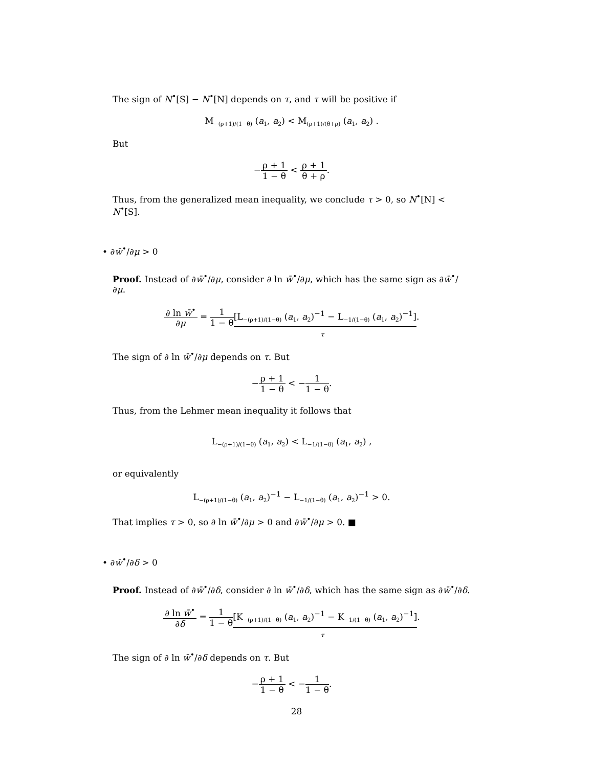The sign of N<sup>•</sup>[S] − N<sup>•</sup>[N] depends on τ, and τ will be positive if
M<sub>−(ρ+1)/(1−θ)</sub> (a<sub>1</sub>, a<sub>2</sub>) < M<sub>(ρ+1)/(θ+ρ)</sub> (a<sub>1</sub>, a<sub>2</sub>) .
But
−ρ + 1 1 − θ < ρ + 1 θ + ρ.
Thus, from the generalized mean inequality, we conclude τ > 0, so N<sup>•</sup>[N] < N<sup>•</sup>[S].
• ∂w̄<sup>•</sup>/∂μ > 0
Proof. Instead of ∂w̄<sup>•</sup>/∂μ, consider ∂ ln w̄<sup>•</sup>/∂μ, which has the same sign as ∂w̄<sup>•</sup>/∂μ.
∂ ln w̄<sup>•</sup> ∂μ = 1 1 − θ[L<sub>−(ρ+1)/(1−θ)</sub> (a<sub>1</sub>, a<sub>2</sub>)<sup>−1</sup> − L<sub>−1/(1−θ)</sub> (a<sub>1</sub>, a<sub>2</sub>)<sup>−1</sup>].
τ
The sign of ∂ ln w̄<sup>•</sup>/∂μ depends on τ. But
−ρ + 1 1 − θ < −1 1 − θ.
Thus, from the Lehmer mean inequality it follows that
L<sub>−(ρ+1)/(1−θ)</sub> (a<sub>1</sub>, a<sub>2</sub>) < L<sub>−1/(1−θ)</sub> (a<sub>1</sub>, a<sub>2</sub>) ,
or equivalently
L<sub>−(ρ+1)/(1−θ)</sub> (a<sub>1</sub>, a<sub>2</sub>)<sup>−1</sup> − L<sub>−1/(1−θ)</sub> (a<sub>1</sub>, a<sub>2</sub>)<sup>−1</sup> > 0.
That implies τ > 0, so ∂ ln w̄<sup>•</sup>/∂μ > 0 and ∂w̄<sup>•</sup>/∂μ > 0. ■
• ∂w̄<sup>•</sup>/∂δ > 0
Proof. Instead of ∂w̄<sup>•</sup>/∂δ, consider ∂ ln w̄<sup>•</sup>/∂δ, which has the same sign as ∂w̄<sup>•</sup>/∂δ.
∂ ln w̄<sup>•</sup> ∂δ = 1 1 − θ[K<sub>−(ρ+1)/(1−θ)</sub> (a<sub>1</sub>, a<sub>2</sub>)<sup>−1</sup> − K<sub>−1/(1−θ)</sub> (a<sub>1</sub>, a<sub>2</sub>)<sup>−1</sup>].
τ
The sign of ∂ ln w̄<sup>•</sup>/∂δ depends on τ. But
−ρ + 1 1 − θ < −1 1 − θ.
28